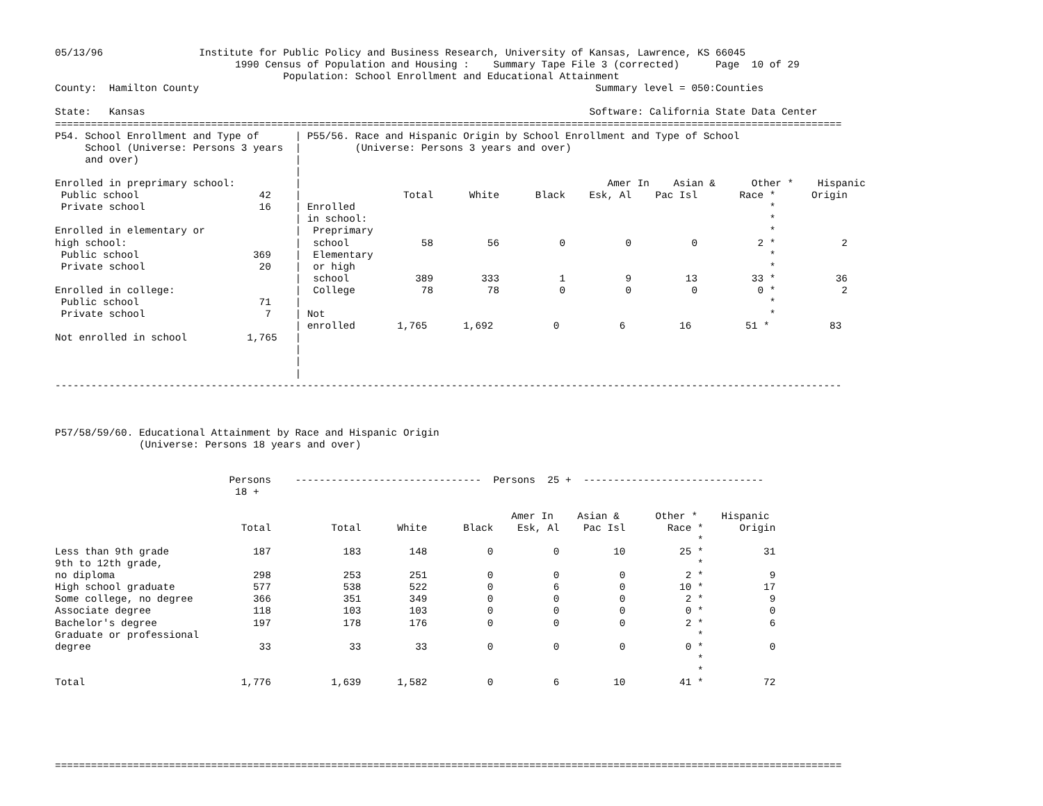05/13/96                Institute for Public Policy and Business Research, University of Kansas, Lawrence, KS 66045
                              1990 Census of Population and Housing :    Summary Tape File 3 (corrected)      Page  10 of 29
                                      Population: School Enrollment and Educational Attainment
County:  Hamilton County                                                                  Summary level = 050:Counties

State:   Kansas                                                                          Software: California State Data Center
===================================================================================================================================
P54. School Enrollment and Type of      | P55/56. Race and Hispanic Origin by School Enrollment and Type of School
     School (Universe: Persons 3 years  |         (Universe: Persons 3 years and over)
     and over)                          |
                                        |
Enrolled in preprimary school:          |                                                   Amer In    Asian &      Other *    Hispanic
 Public school                    42    |                 Total      White      Black    Esk, Al    Pac Isl       Race *      Origin
 Private school                   16    | Enrolled                                                                     *
                                        | in school:                                                                   *
Enrolled in elementary or               |  Preprimary                                                                  *
high school:                            |  school            58         56          0          0          0          2 *           2
 Public school                   369    |  Elementary                                                                  *
 Private school                   20    |  or high                                                                     *
                                        |  school           389        333          1          9         13         33 *          36
Enrolled in college:                    |  College           78         78          0          0          0          0 *           2
 Public school                    71    |                                                                              *
 Private school                    7    | Not                                                                          *
                                        | enrolled       1,765      1,692          0          6         16         51 *          83
Not enrolled in school          1,765   |
                                        |
                                        |
                                        |
-----------------------------------------------------------------------------------------------------------------------------------



P57/58/59/60. Educational Attainment by Race and Hispanic Origin
              (Universe: Persons 18 years and over)


                             Persons    -------------------------------  Persons  25 +  ------------------------------
                              18 +

                                                                            Amer In    Asian &      Other *    Hispanic
                               Total          Total      White      Black    Esk, Al    Pac Isl       Race *      Origin
                                                                                                           *
Less than 9th grade              187            183        148          0          0         10         25 *          31
9th to 12th grade,                                                                                         *
no diploma                       298            253        251          0          0          0          2 *           9
High school graduate             577            538        522          0          6          0         10 *          17
Some college, no degree          366            351        349          0          0          0          2 *           9
Associate degree                 118            103        103          0          0          0          0 *           0
Bachelor's degree                197            178        176          0          0          0          2 *           6
Graduate or professional                                                                                   *
degree                            33             33         33          0          0          0          0 *           0
                                                                                                           *
                                                                                                           *
Total                          1,776          1,639      1,582          0          6         10         41 *          72






===================================================================================================================================